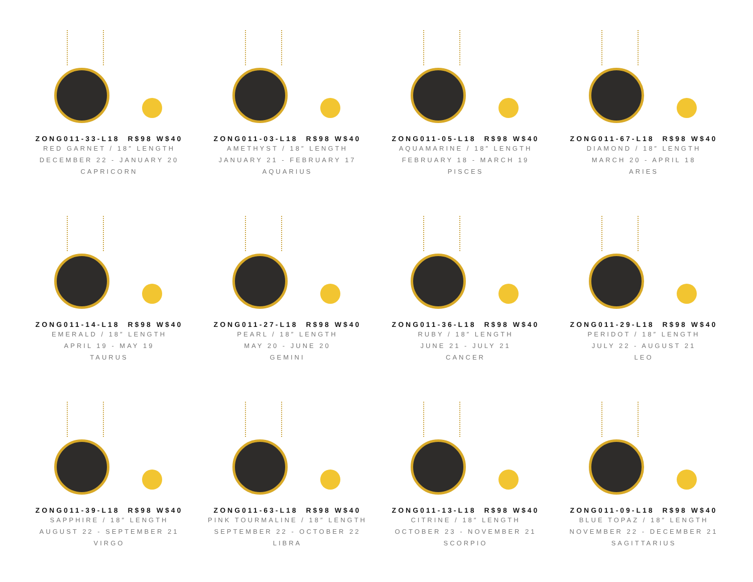ZONG011-33-L18 R$98 W$40
RED GARNET / 18″ LENGTH
DECEMBER 22 - JANUARY 20
CAPRICORN
ZONG011-03-L18 R$98 W$40
AMETHYST / 18″ LENGTH
JANUARY 21 - FEBRUARY 17
AQUARIUS
ZONG011-05-L18 R$98 W$40
AQUAMARINE / 18″ LENGTH
FEBRUARY 18 - MARCH 19
PISCES
ZONG011-67-L18 R$98 W$40
DIAMOND / 18″ LENGTH
MARCH 20 - APRIL 18
ARIES
ZONG011-14-L18 R$98 W$40
EMERALD / 18″ LENGTH
APRIL 19 - MAY 19
TAURUS
ZONG011-27-L18 R$98 W$40
PEARL / 18″ LENGTH
MAY 20 - JUNE 20
GEMINI
ZONG011-36-L18 R$98 W$40
RUBY / 18″ LENGTH
JUNE 21 - JULY 21
CANCER
ZONG011-29-L18 R$98 W$40
PERIDOT / 18″ LENGTH
JULY 22 - AUGUST 21
LEO
ZONG011-39-L18 R$98 W$40
SAPPHIRE / 18″ LENGTH
AUGUST 22 - SEPTEMBER 21
VIRGO
ZONG011-63-L18 R$98 W$40
PINK TOURMALINE / 18″ LENGTH
SEPTEMBER 22 - OCTOBER 22
LIBRA
ZONG011-13-L18 R$98 W$40
CITRINE / 18″ LENGTH
OCTOBER 23 - NOVEMBER 21
SCORPIO
ZONG011-09-L18 R$98 W$40
BLUE TOPAZ / 18″ LENGTH
NOVEMBER 22 - DECEMBER 21
SAGITTARIUS